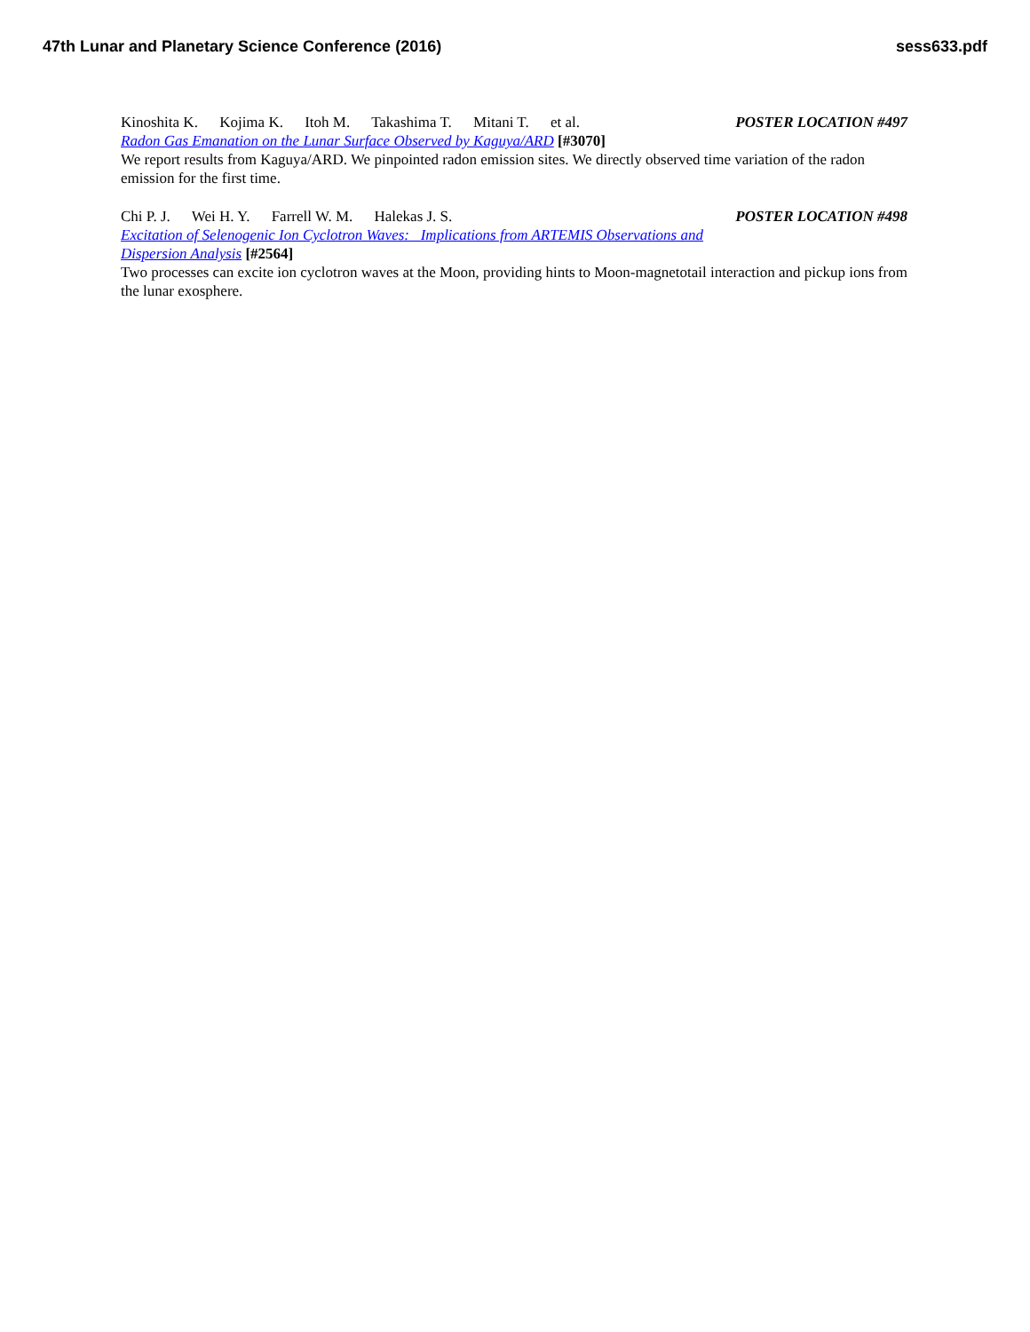47th Lunar and Planetary Science Conference (2016) sess633.pdf
Kinoshita K. Kojima K. Itoh M. Takashima T. Mitani T. et al.
POSTER LOCATION #497
Radon Gas Emanation on the Lunar Surface Observed by Kaguya/ARD [#3070]
We report results from Kaguya/ARD. We pinpointed radon emission sites. We directly observed time variation of the radon emission for the first time.
Chi P. J. Wei H. Y. Farrell W. M. Halekas J. S.
POSTER LOCATION #498
Excitation of Selenogenic Ion Cyclotron Waves: Implications from ARTEMIS Observations and
Dispersion Analysis [#2564]
Two processes can excite ion cyclotron waves at the Moon, providing hints to Moon-magnetotail interaction and pickup ions from the lunar exosphere.